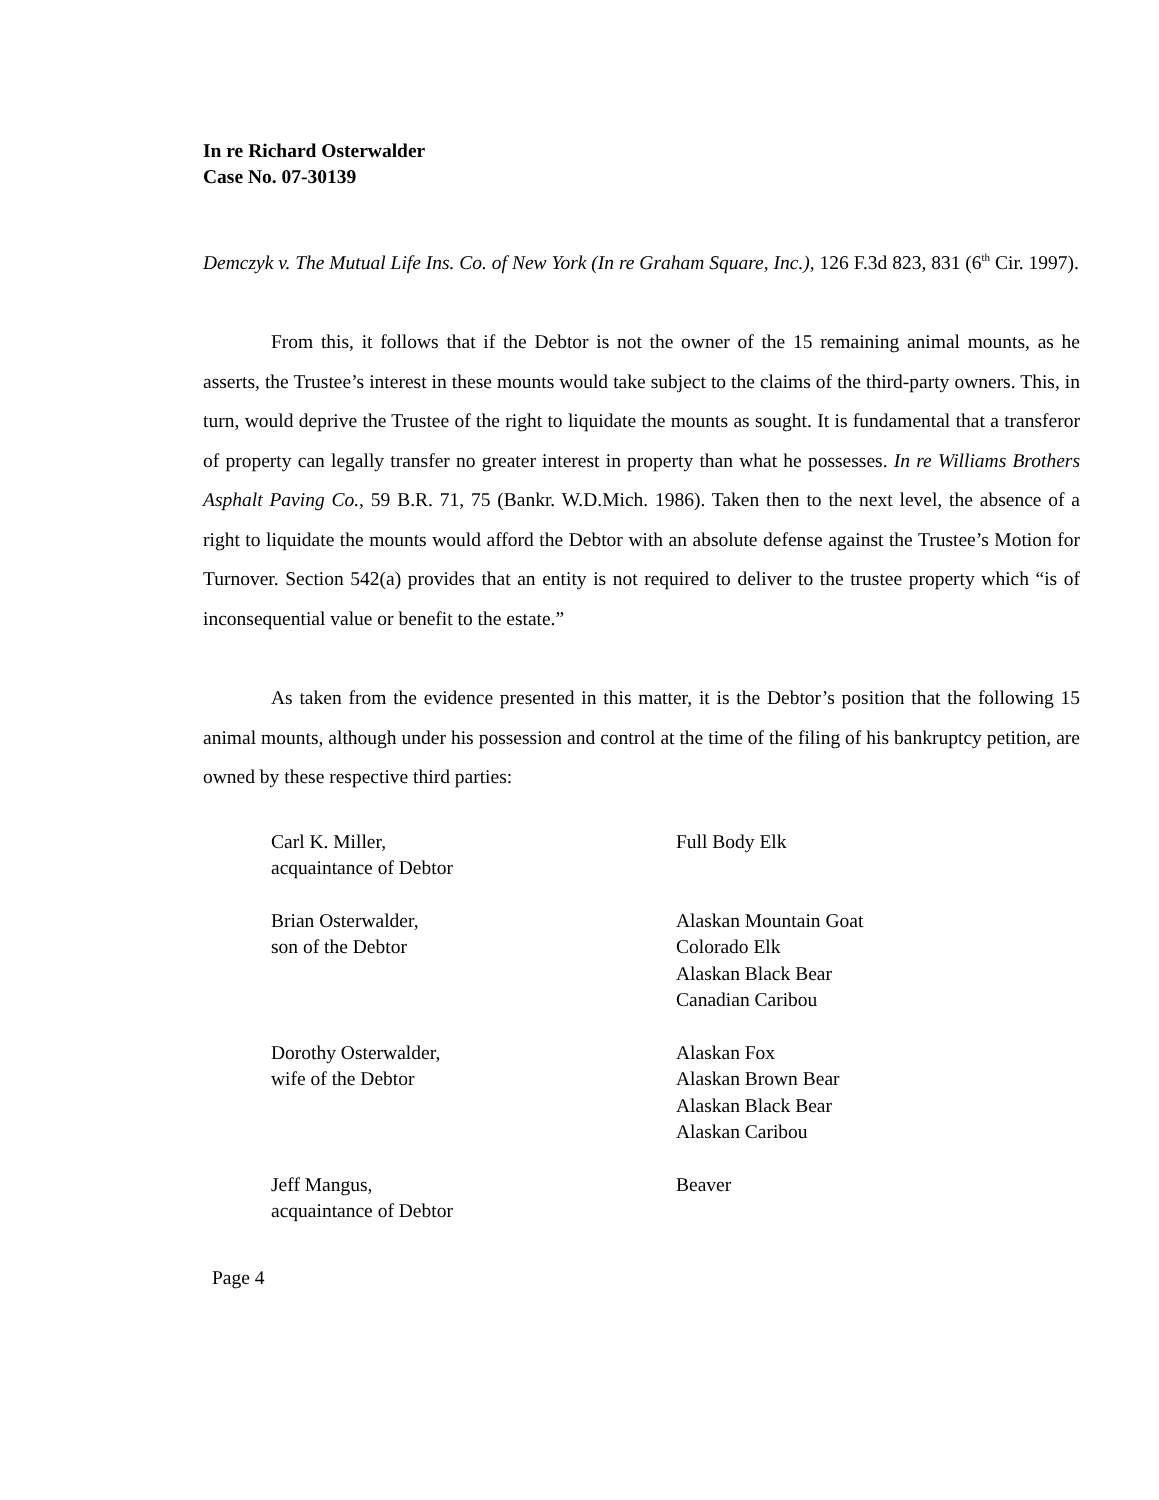In re Richard Osterwalder
Case No. 07-30139
Demczyk v. The Mutual Life Ins. Co. of New York (In re Graham Square, Inc.), 126 F.3d 823, 831 (6<sup>th</sup> Cir. 1997).
From this, it follows that if the Debtor is not the owner of the 15 remaining animal mounts, as he asserts, the Trustee’s interest in these mounts would take subject to the claims of the third-party owners. This, in turn, would deprive the Trustee of the right to liquidate the mounts as sought. It is fundamental that a transferor of property can legally transfer no greater interest in property than what he possesses. In re Williams Brothers Asphalt Paving Co., 59 B.R. 71, 75 (Bankr. W.D.Mich. 1986). Taken then to the next level, the absence of a right to liquidate the mounts would afford the Debtor with an absolute defense against the Trustee’s Motion for Turnover. Section 542(a) provides that an entity is not required to deliver to the trustee property which “is of inconsequential value or benefit to the estate.”
As taken from the evidence presented in this matter, it is the Debtor’s position that the following 15 animal mounts, although under his possession and control at the time of the filing of his bankruptcy petition, are owned by these respective third parties:
| Carl K. Miller, acquaintance of Debtor | Full Body Elk |
| Brian Osterwalder, son of the Debtor | Alaskan Mountain Goat Colorado Elk Alaskan Black Bear Canadian Caribou |
| Dorothy Osterwalder, wife of the Debtor | Alaskan Fox Alaskan Brown Bear Alaskan Black Bear Alaskan Caribou |
| Jeff Mangus, acquaintance of Debtor | Beaver |
Page 4